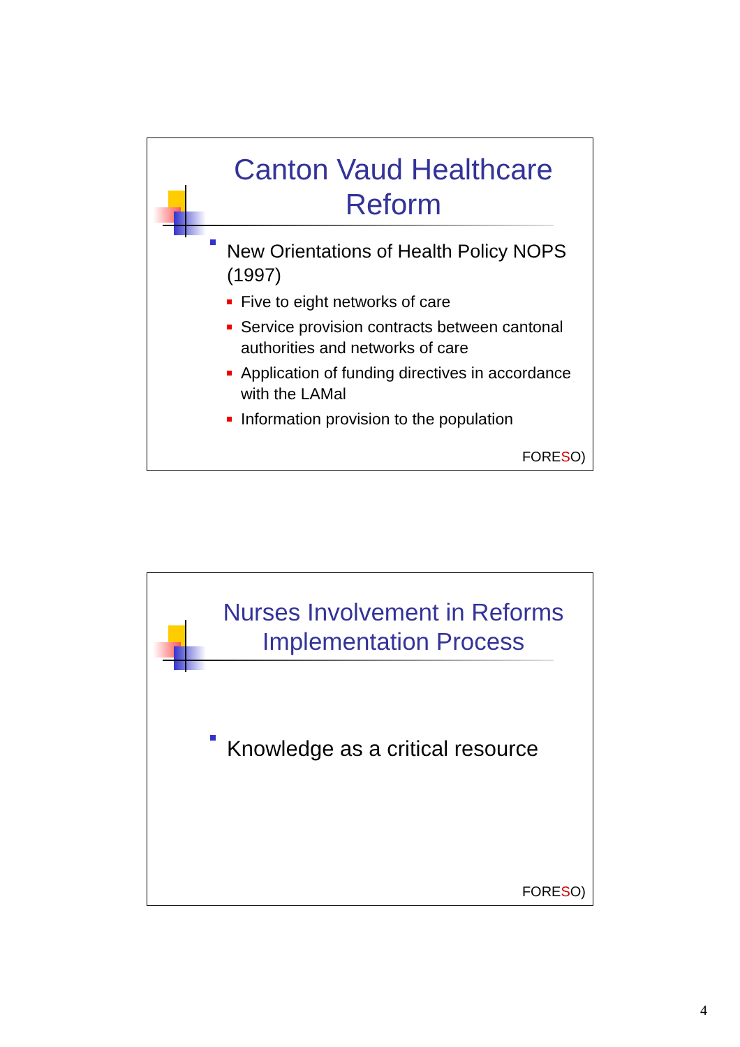Canton Vaud Healthcare Reform
New Orientations of Health Policy NOPS (1997)
Five to eight networks of care
Service provision contracts between cantonal authorities and networks of care
Application of funding directives in accordance with the LAMal
Information provision to the population
FORESO)
Nurses Involvement in Reforms Implementation Process
Knowledge as a critical resource
FORESO)
4